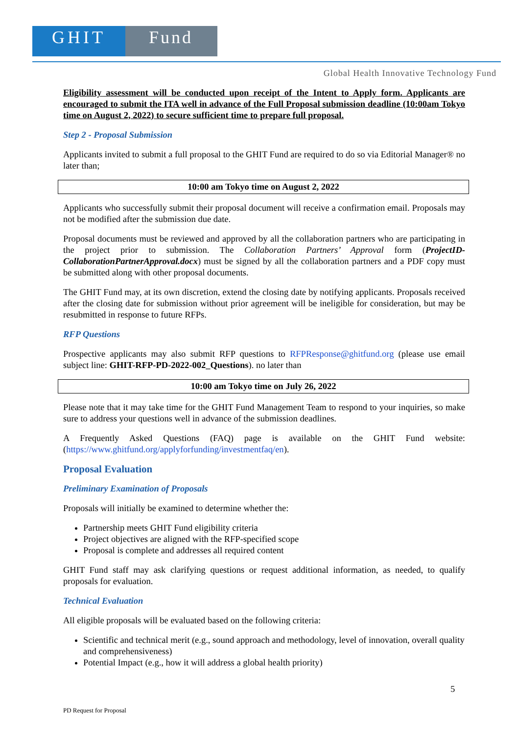GHIT Fund
Global Health Innovative Technology Fund
Eligibility assessment will be conducted upon receipt of the Intent to Apply form. Applicants are encouraged to submit the ITA well in advance of the Full Proposal submission deadline (10:00am Tokyo time on August 2, 2022) to secure sufficient time to prepare full proposal.
Step 2 - Proposal Submission
Applicants invited to submit a full proposal to the GHIT Fund are required to do so via Editorial Manager® no later than;
10:00 am Tokyo time on August 2, 2022
Applicants who successfully submit their proposal document will receive a confirmation email. Proposals may not be modified after the submission due date.
Proposal documents must be reviewed and approved by all the collaboration partners who are participating in the project prior to submission. The Collaboration Partners’ Approval form (ProjectID-CollaborationPartnerApproval.docx) must be signed by all the collaboration partners and a PDF copy must be submitted along with other proposal documents.
The GHIT Fund may, at its own discretion, extend the closing date by notifying applicants. Proposals received after the closing date for submission without prior agreement will be ineligible for consideration, but may be resubmitted in response to future RFPs.
RFP Questions
Prospective applicants may also submit RFP questions to RFPResponse@ghitfund.org (please use email subject line: GHIT-RFP-PD-2022-002_Questions). no later than
10:00 am Tokyo time on July 26, 2022
Please note that it may take time for the GHIT Fund Management Team to respond to your inquiries, so make sure to address your questions well in advance of the submission deadlines.
A Frequently Asked Questions (FAQ) page is available on the GHIT Fund website: (https://www.ghitfund.org/applyforfunding/investmentfaq/en).
Proposal Evaluation
Preliminary Examination of Proposals
Proposals will initially be examined to determine whether the:
Partnership meets GHIT Fund eligibility criteria
Project objectives are aligned with the RFP-specified scope
Proposal is complete and addresses all required content
GHIT Fund staff may ask clarifying questions or request additional information, as needed, to qualify proposals for evaluation.
Technical Evaluation
All eligible proposals will be evaluated based on the following criteria:
Scientific and technical merit (e.g., sound approach and methodology, level of innovation, overall quality and comprehensiveness)
Potential Impact (e.g., how it will address a global health priority)
5
PD Request for Proposal